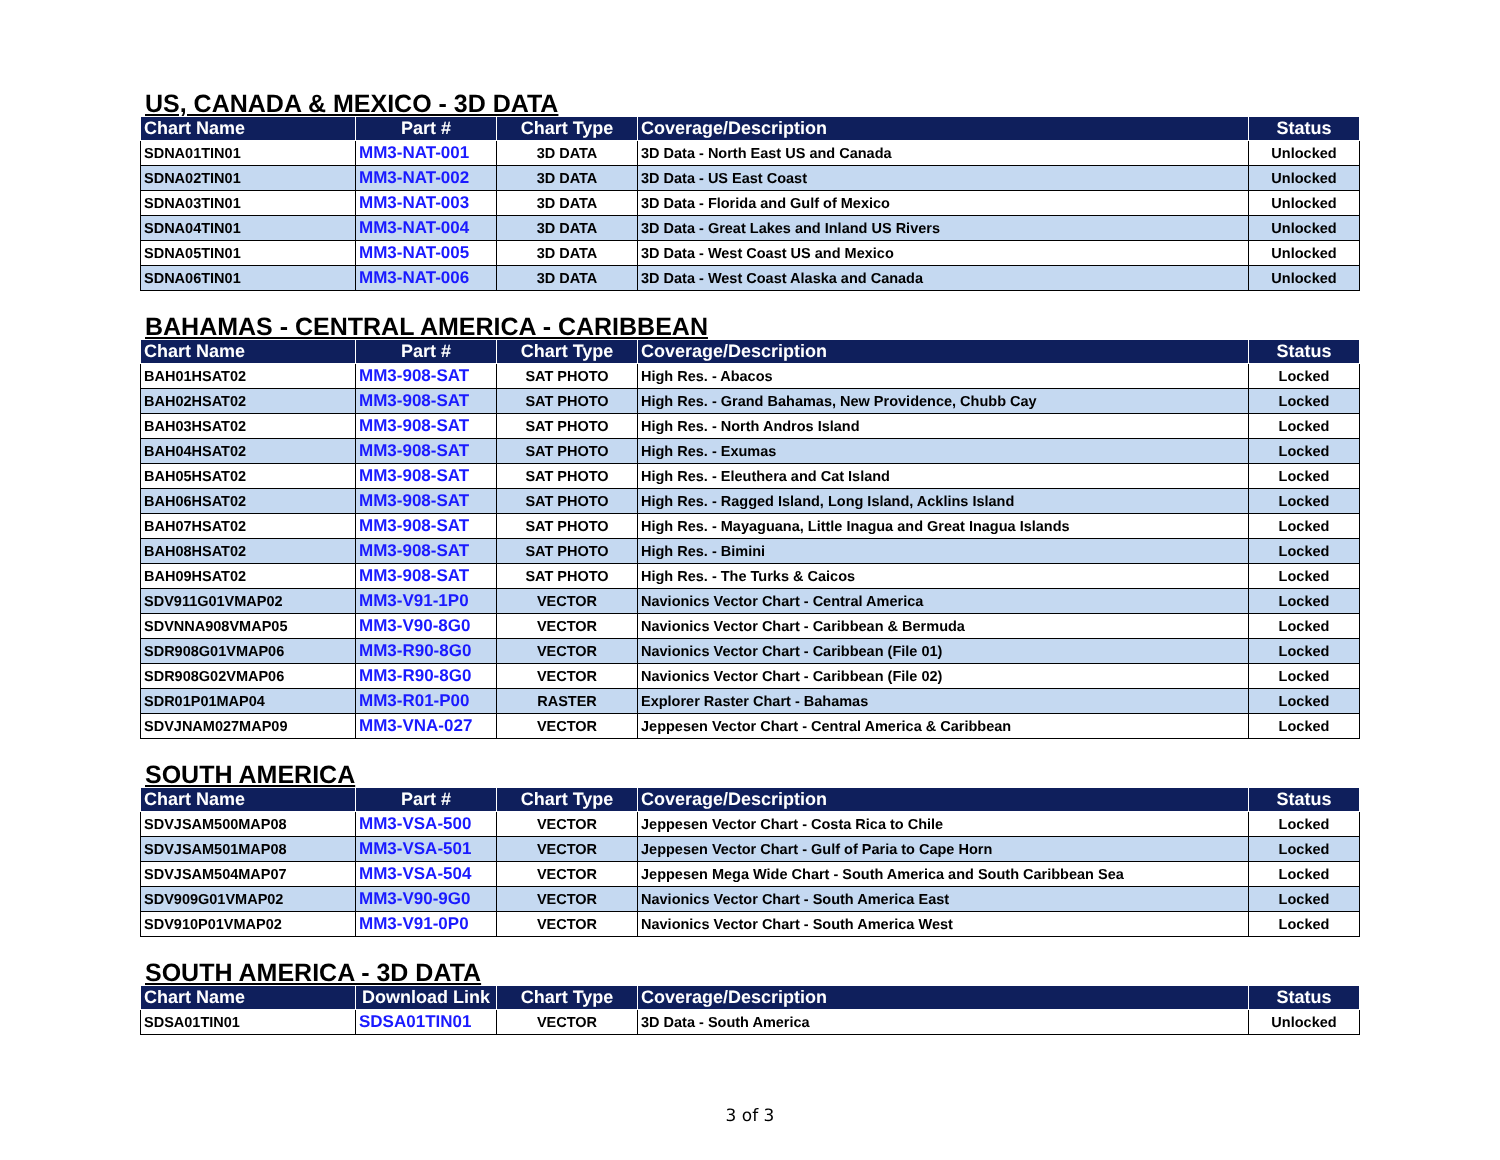US, CANADA & MEXICO - 3D DATA
| Chart Name | Part # | Chart Type | Coverage/Description | Status |
| --- | --- | --- | --- | --- |
| SDNA01TIN01 | MM3-NAT-001 | 3D DATA | 3D Data - North East US and Canada | Unlocked |
| SDNA02TIN01 | MM3-NAT-002 | 3D DATA | 3D Data - US East Coast | Unlocked |
| SDNA03TIN01 | MM3-NAT-003 | 3D DATA | 3D Data - Florida and Gulf of Mexico | Unlocked |
| SDNA04TIN01 | MM3-NAT-004 | 3D DATA | 3D Data - Great Lakes and Inland US Rivers | Unlocked |
| SDNA05TIN01 | MM3-NAT-005 | 3D DATA | 3D Data - West Coast US and Mexico | Unlocked |
| SDNA06TIN01 | MM3-NAT-006 | 3D DATA | 3D Data - West Coast Alaska and Canada | Unlocked |
BAHAMAS - CENTRAL AMERICA - CARIBBEAN
| Chart Name | Part # | Chart Type | Coverage/Description | Status |
| --- | --- | --- | --- | --- |
| BAH01HSAT02 | MM3-908-SAT | SAT PHOTO | High Res. - Abacos | Locked |
| BAH02HSAT02 | MM3-908-SAT | SAT PHOTO | High Res. - Grand Bahamas, New Providence, Chubb Cay | Locked |
| BAH03HSAT02 | MM3-908-SAT | SAT PHOTO | High Res. - North Andros Island | Locked |
| BAH04HSAT02 | MM3-908-SAT | SAT PHOTO | High Res. - Exumas | Locked |
| BAH05HSAT02 | MM3-908-SAT | SAT PHOTO | High Res. - Eleuthera and Cat Island | Locked |
| BAH06HSAT02 | MM3-908-SAT | SAT PHOTO | High Res. - Ragged Island, Long Island, Acklins Island | Locked |
| BAH07HSAT02 | MM3-908-SAT | SAT PHOTO | High Res. - Mayaguana, Little Inagua and Great Inagua Islands | Locked |
| BAH08HSAT02 | MM3-908-SAT | SAT PHOTO | High Res. - Bimini | Locked |
| BAH09HSAT02 | MM3-908-SAT | SAT PHOTO | High Res. - The Turks & Caicos | Locked |
| SDV911G01VMAP02 | MM3-V91-1P0 | VECTOR | Navionics Vector Chart - Central America | Locked |
| SDVNNA908VMAP05 | MM3-V90-8G0 | VECTOR | Navionics Vector Chart - Caribbean & Bermuda | Locked |
| SDR908G01VMAP06 | MM3-R90-8G0 | VECTOR | Navionics Vector Chart - Caribbean (File 01) | Locked |
| SDR908G02VMAP06 | MM3-R90-8G0 | VECTOR | Navionics Vector Chart - Caribbean (File 02) | Locked |
| SDR01P01MAP04 | MM3-R01-P00 | RASTER | Explorer Raster Chart - Bahamas | Locked |
| SDVJNAM027MAP09 | MM3-VNA-027 | VECTOR | Jeppesen Vector Chart - Central America & Caribbean | Locked |
SOUTH AMERICA
| Chart Name | Part # | Chart Type | Coverage/Description | Status |
| --- | --- | --- | --- | --- |
| SDVJSAM500MAP08 | MM3-VSA-500 | VECTOR | Jeppesen Vector Chart - Costa Rica to Chile | Locked |
| SDVJSAM501MAP08 | MM3-VSA-501 | VECTOR | Jeppesen Vector Chart - Gulf of Paria to Cape Horn | Locked |
| SDVJSAM504MAP07 | MM3-VSA-504 | VECTOR | Jeppesen Mega Wide Chart - South America and South Caribbean Sea | Locked |
| SDV909G01VMAP02 | MM3-V90-9G0 | VECTOR | Navionics Vector Chart - South America East | Locked |
| SDV910P01VMAP02 | MM3-V91-0P0 | VECTOR | Navionics Vector Chart - South America West | Locked |
SOUTH AMERICA - 3D DATA
| Chart Name | Download Link | Chart Type | Coverage/Description | Status |
| --- | --- | --- | --- | --- |
| SDSA01TIN01 | SDSA01TIN01 | VECTOR | 3D Data - South America | Unlocked |
3 of 3